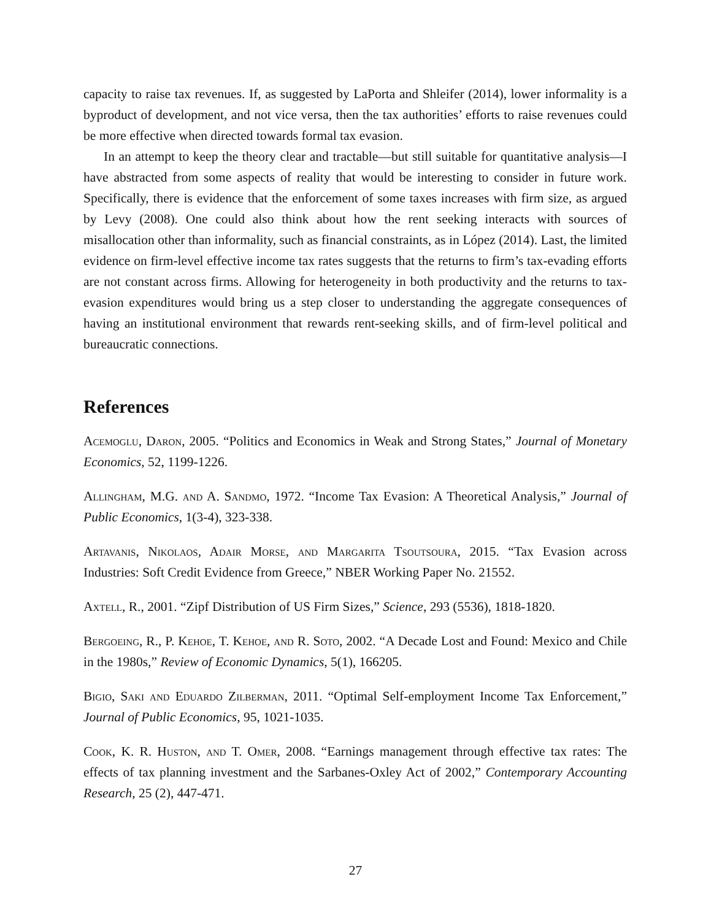capacity to raise tax revenues. If, as suggested by LaPorta and Shleifer (2014), lower informality is a byproduct of development, and not vice versa, then the tax authorities’ efforts to raise revenues could be more effective when directed towards formal tax evasion.
In an attempt to keep the theory clear and tractable—but still suitable for quantitative analysis—I have abstracted from some aspects of reality that would be interesting to consider in future work. Specifically, there is evidence that the enforcement of some taxes increases with firm size, as argued by Levy (2008). One could also think about how the rent seeking interacts with sources of misallocation other than informality, such as financial constraints, as in López (2014). Last, the limited evidence on firm-level effective income tax rates suggests that the returns to firm’s tax-evading efforts are not constant across firms. Allowing for heterogeneity in both productivity and the returns to tax-evasion expenditures would bring us a step closer to understanding the aggregate consequences of having an institutional environment that rewards rent-seeking skills, and of firm-level political and bureaucratic connections.
References
Acemoglu, Daron, 2005. “Politics and Economics in Weak and Strong States,” Journal of Monetary Economics, 52, 1199-1226.
Allingham, M.G. and A. Sandmo, 1972. “Income Tax Evasion: A Theoretical Analysis,” Journal of Public Economics, 1(3-4), 323-338.
Artavanis, Nikolaos, Adair Morse, and Margarita Tsoutsoura, 2015. “Tax Evasion across Industries: Soft Credit Evidence from Greece,” NBER Working Paper No. 21552.
Axtell, R., 2001. “Zipf Distribution of US Firm Sizes,” Science, 293 (5536), 1818-1820.
Bergoeing, R., P. Kehoe, T. Kehoe, and R. Soto, 2002. “A Decade Lost and Found: Mexico and Chile in the 1980s,” Review of Economic Dynamics, 5(1), 166205.
Bigio, Saki and Eduardo Zilberman, 2011. “Optimal Self-employment Income Tax Enforcement,” Journal of Public Economics, 95, 1021-1035.
Cook, K. R. Huston, and T. Omer, 2008. “Earnings management through effective tax rates: The effects of tax planning investment and the Sarbanes-Oxley Act of 2002,” Contemporary Accounting Research, 25 (2), 447-471.
27